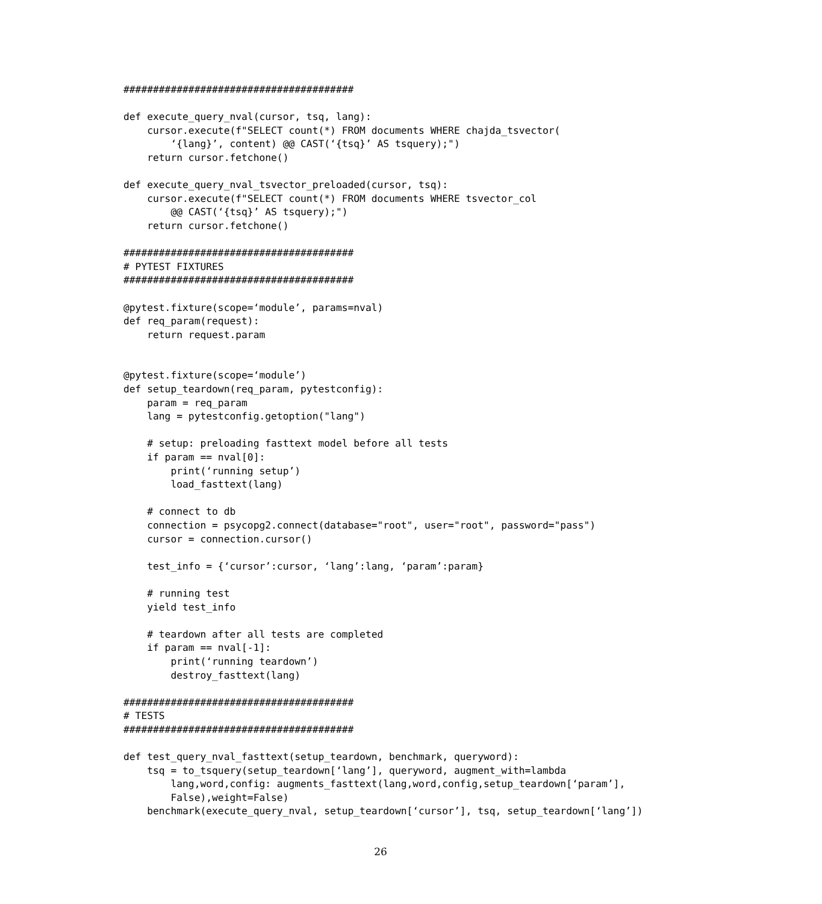#######################################

def execute_query_nval(cursor, tsq, lang):
    cursor.execute(f"SELECT count(*) FROM documents WHERE chajda_tsvector(
        ‘{lang}’, content) @@ CAST(‘{tsq}’ AS tsquery);")
    return cursor.fetchone()

def execute_query_nval_tsvector_preloaded(cursor, tsq):
    cursor.execute(f"SELECT count(*) FROM documents WHERE tsvector_col
        @@ CAST(‘{tsq}’ AS tsquery);")
    return cursor.fetchone()

#######################################
# PYTEST FIXTURES
#######################################

@pytest.fixture(scope=‘module’, params=nval)
def req_param(request):
    return request.param


@pytest.fixture(scope=‘module’)
def setup_teardown(req_param, pytestconfig):
    param = req_param
    lang = pytestconfig.getoption("lang")

    # setup: preloading fasttext model before all tests
    if param == nval[0]:
        print(‘running setup’)
        load_fasttext(lang)

    # connect to db
    connection = psycopg2.connect(database="root", user="root", password="pass")
    cursor = connection.cursor()

    test_info = {‘cursor’:cursor, ‘lang’:lang, ‘param’:param}

    # running test
    yield test_info

    # teardown after all tests are completed
    if param == nval[-1]:
        print(‘running teardown’)
        destroy_fasttext(lang)

#######################################
# TESTS
#######################################

def test_query_nval_fasttext(setup_teardown, benchmark, queryword):
    tsq = to_tsquery(setup_teardown[‘lang’], queryword, augment_with=lambda
        lang,word,config: augments_fasttext(lang,word,config,setup_teardown[‘param’],
        False),weight=False)
    benchmark(execute_query_nval, setup_teardown[‘cursor’], tsq, setup_teardown[‘lang’])
26